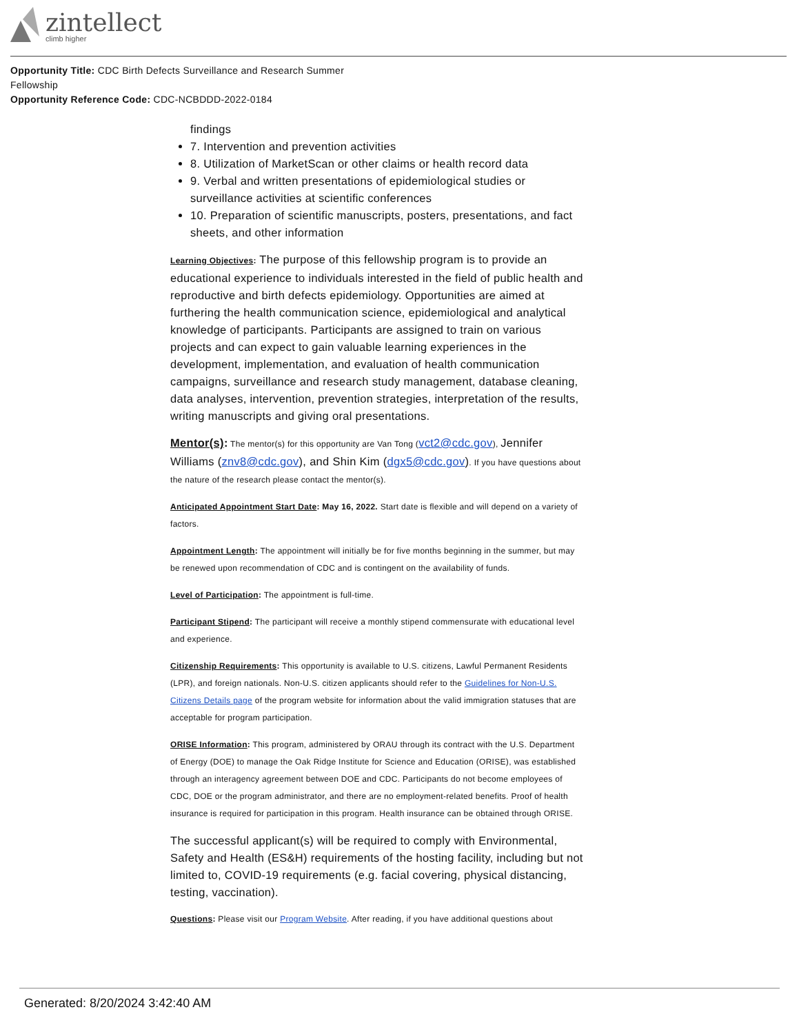zintellect
climb higher
Opportunity Title: CDC Birth Defects Surveillance and Research Summer Fellowship
Opportunity Reference Code: CDC-NCBDDD-2022-0184
findings
7. Intervention and prevention activities
8. Utilization of MarketScan or other claims or health record data
9. Verbal and written presentations of epidemiological studies or surveillance activities at scientific conferences
10. Preparation of scientific manuscripts, posters, presentations, and fact sheets, and other information
Learning Objectives: The purpose of this fellowship program is to provide an educational experience to individuals interested in the field of public health and reproductive and birth defects epidemiology. Opportunities are aimed at furthering the health communication science, epidemiological and analytical knowledge of participants. Participants are assigned to train on various projects and can expect to gain valuable learning experiences in the development, implementation, and evaluation of health communication campaigns, surveillance and research study management, database cleaning, data analyses, intervention, prevention strategies, interpretation of the results, writing manuscripts and giving oral presentations.
Mentor(s): The mentor(s) for this opportunity are Van Tong (vct2@cdc.gov), Jennifer Williams (znv8@cdc.gov), and Shin Kim (dgx5@cdc.gov). If you have questions about the nature of the research please contact the mentor(s).
Anticipated Appointment Start Date: May 16, 2022. Start date is flexible and will depend on a variety of factors.
Appointment Length: The appointment will initially be for five months beginning in the summer, but may be renewed upon recommendation of CDC and is contingent on the availability of funds.
Level of Participation: The appointment is full-time.
Participant Stipend: The participant will receive a monthly stipend commensurate with educational level and experience.
Citizenship Requirements: This opportunity is available to U.S. citizens, Lawful Permanent Residents (LPR), and foreign nationals. Non-U.S. citizen applicants should refer to the Guidelines for Non-U.S. Citizens Details page of the program website for information about the valid immigration statuses that are acceptable for program participation.
ORISE Information: This program, administered by ORAU through its contract with the U.S. Department of Energy (DOE) to manage the Oak Ridge Institute for Science and Education (ORISE), was established through an interagency agreement between DOE and CDC. Participants do not become employees of CDC, DOE or the program administrator, and there are no employment-related benefits. Proof of health insurance is required for participation in this program. Health insurance can be obtained through ORISE.
The successful applicant(s) will be required to comply with Environmental, Safety and Health (ES&H) requirements of the hosting facility, including but not limited to, COVID-19 requirements (e.g. facial covering, physical distancing, testing, vaccination).
Questions: Please visit our Program Website. After reading, if you have additional questions about
Generated: 8/20/2024 3:42:40 AM